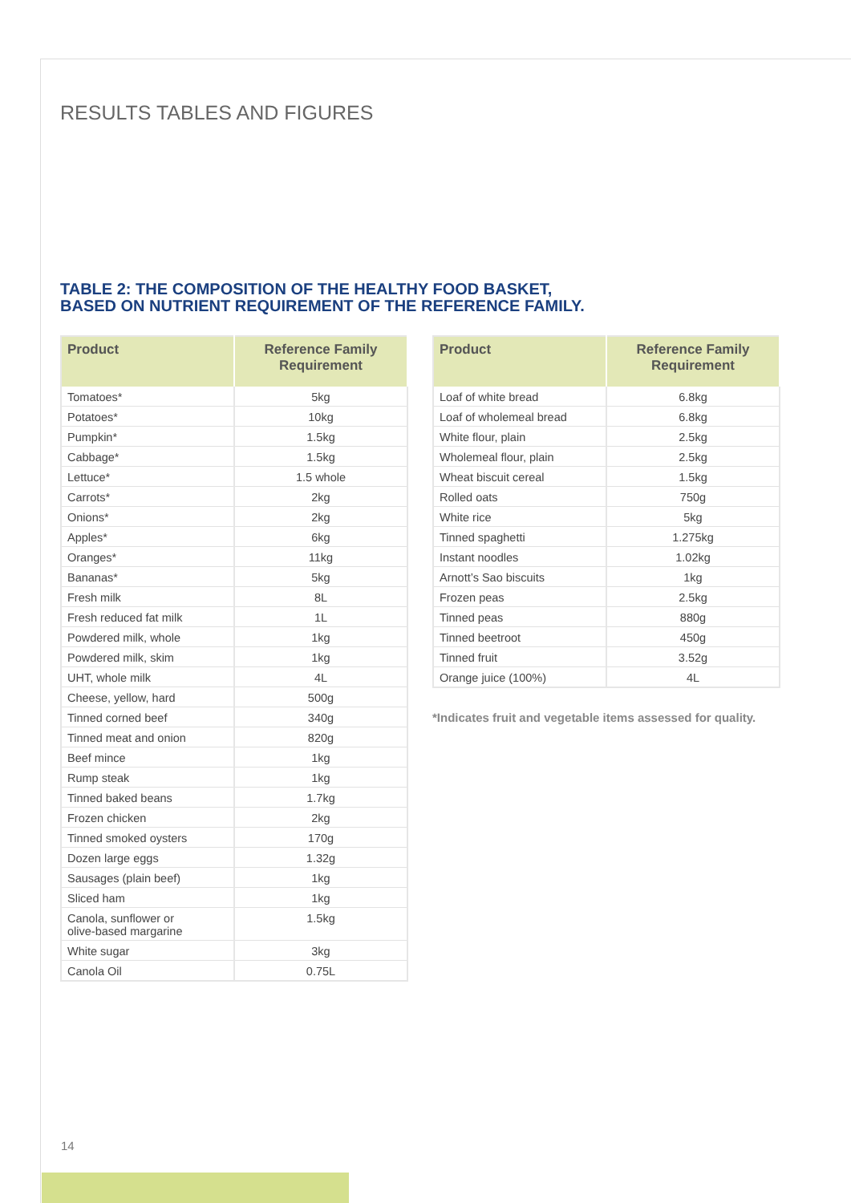RESULTS TABLES AND FIGURES
TABLE 2: THE COMPOSITION OF THE HEALTHY FOOD BASKET,
BASED ON NUTRIENT REQUIREMENT OF THE REFERENCE FAMILY.
| Product | Reference Family Requirement |
| --- | --- |
| Tomatoes* | 5kg |
| Potatoes* | 10kg |
| Pumpkin* | 1.5kg |
| Cabbage* | 1.5kg |
| Lettuce* | 1.5 whole |
| Carrots* | 2kg |
| Onions* | 2kg |
| Apples* | 6kg |
| Oranges* | 11kg |
| Bananas* | 5kg |
| Fresh milk | 8L |
| Fresh reduced fat milk | 1L |
| Powdered milk, whole | 1kg |
| Powdered milk, skim | 1kg |
| UHT, whole milk | 4L |
| Cheese, yellow, hard | 500g |
| Tinned corned beef | 340g |
| Tinned meat and onion | 820g |
| Beef mince | 1kg |
| Rump steak | 1kg |
| Tinned baked beans | 1.7kg |
| Frozen chicken | 2kg |
| Tinned smoked oysters | 170g |
| Dozen large eggs | 1.32g |
| Sausages (plain beef) | 1kg |
| Sliced ham | 1kg |
| Canola, sunflower or olive-based margarine | 1.5kg |
| White sugar | 3kg |
| Canola Oil | 0.75L |
| Product | Reference Family Requirement |
| --- | --- |
| Loaf of white bread | 6.8kg |
| Loaf of wholemeal bread | 6.8kg |
| White flour, plain | 2.5kg |
| Wholemeal flour, plain | 2.5kg |
| Wheat biscuit cereal | 1.5kg |
| Rolled oats | 750g |
| White rice | 5kg |
| Tinned spaghetti | 1.275kg |
| Instant noodles | 1.02kg |
| Arnott’s Sao biscuits | 1kg |
| Frozen peas | 2.5kg |
| Tinned peas | 880g |
| Tinned beetroot | 450g |
| Tinned fruit | 3.52g |
| Orange juice (100%) | 4L |
*Indicates fruit and vegetable items assessed for quality.
14